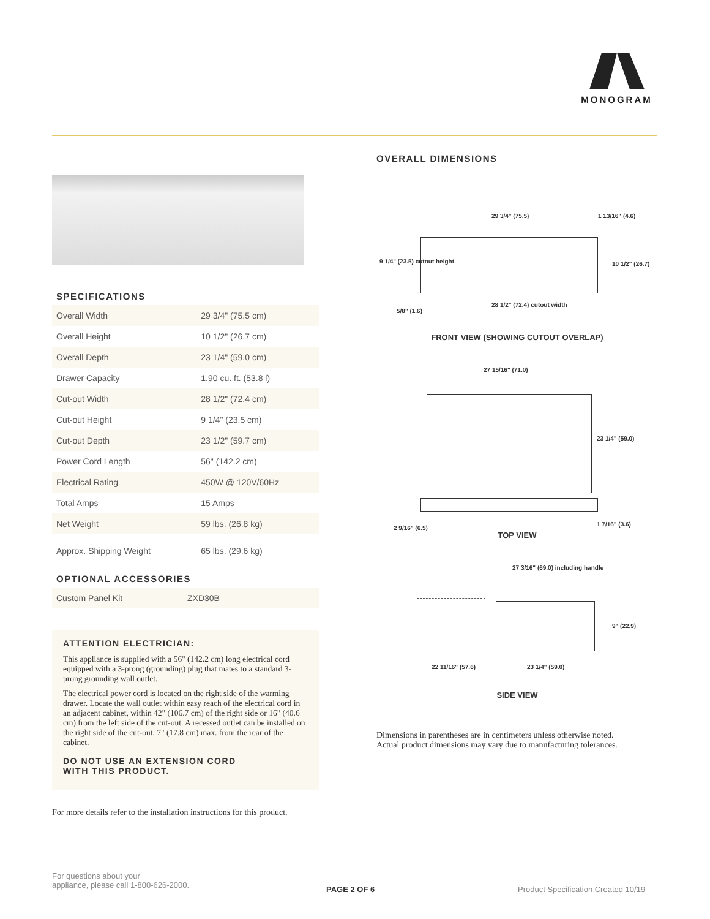MONOGRAM
SPECIFICATIONS
| Overall Width | 29 3/4" (75.5 cm) |
| Overall Height | 10 1/2" (26.7 cm) |
| Overall Depth | 23 1/4" (59.0 cm) |
| Drawer Capacity | 1.90 cu. ft. (53.8 l) |
| Cut-out Width | 28 1/2" (72.4 cm) |
| Cut-out Height | 9 1/4" (23.5 cm) |
| Cut-out Depth | 23 1/2" (59.7 cm) |
| Power Cord Length | 56" (142.2 cm) |
| Electrical Rating | 450W @ 120V/60Hz |
| Total Amps | 15 Amps |
| Net Weight | 59 lbs. (26.8 kg) |
| Approx. Shipping Weight | 65 lbs. (29.6 kg) |
OPTIONAL ACCESSORIES
| Custom Panel Kit | ZXD30B |
ATTENTION ELECTRICIAN:
This appliance is supplied with a 56" (142.2 cm) long electrical cord equipped with a 3-prong (grounding) plug that mates to a standard 3-prong grounding wall outlet.
The electrical power cord is located on the right side of the warming drawer. Locate the wall outlet within easy reach of the electrical cord in an adjacent cabinet, within 42" (106.7 cm) of the right side or 16" (40.6 cm) from the left side of the cut-out. A recessed outlet can be installed on the right side of the cut-out, 7" (17.8 cm) max. from the rear of the cabinet.
DO NOT USE AN EXTENSION CORD
WITH THIS PRODUCT.
For more details refer to the installation instructions for this product.
OVERALL DIMENSIONS
29 3/4" (75.5) 1 13/16" (4.6)
9 1/4" (23.5) cutout height 10 1/2" (26.7)
28 1/2" (72.4) cutout width
5/8" (1.6)
FRONT VIEW (SHOWING CUTOUT OVERLAP)
27 15/16" (71.0)
23 1/4" (59.0)
1 7/16" (3.6)
2 9/16" (6.5)
TOP VIEW
27 3/16" (69.0) including handle
9" (22.9)
22 11/16" (57.6) 23 1/4" (59.0)
SIDE VIEW
Dimensions in parentheses are in centimeters unless otherwise noted.
Actual product dimensions may vary due to manufacturing tolerances.
For questions about your
appliance, please call 1-800-626-2000.
PAGE 2 OF 6
Product Specification Created 10/19